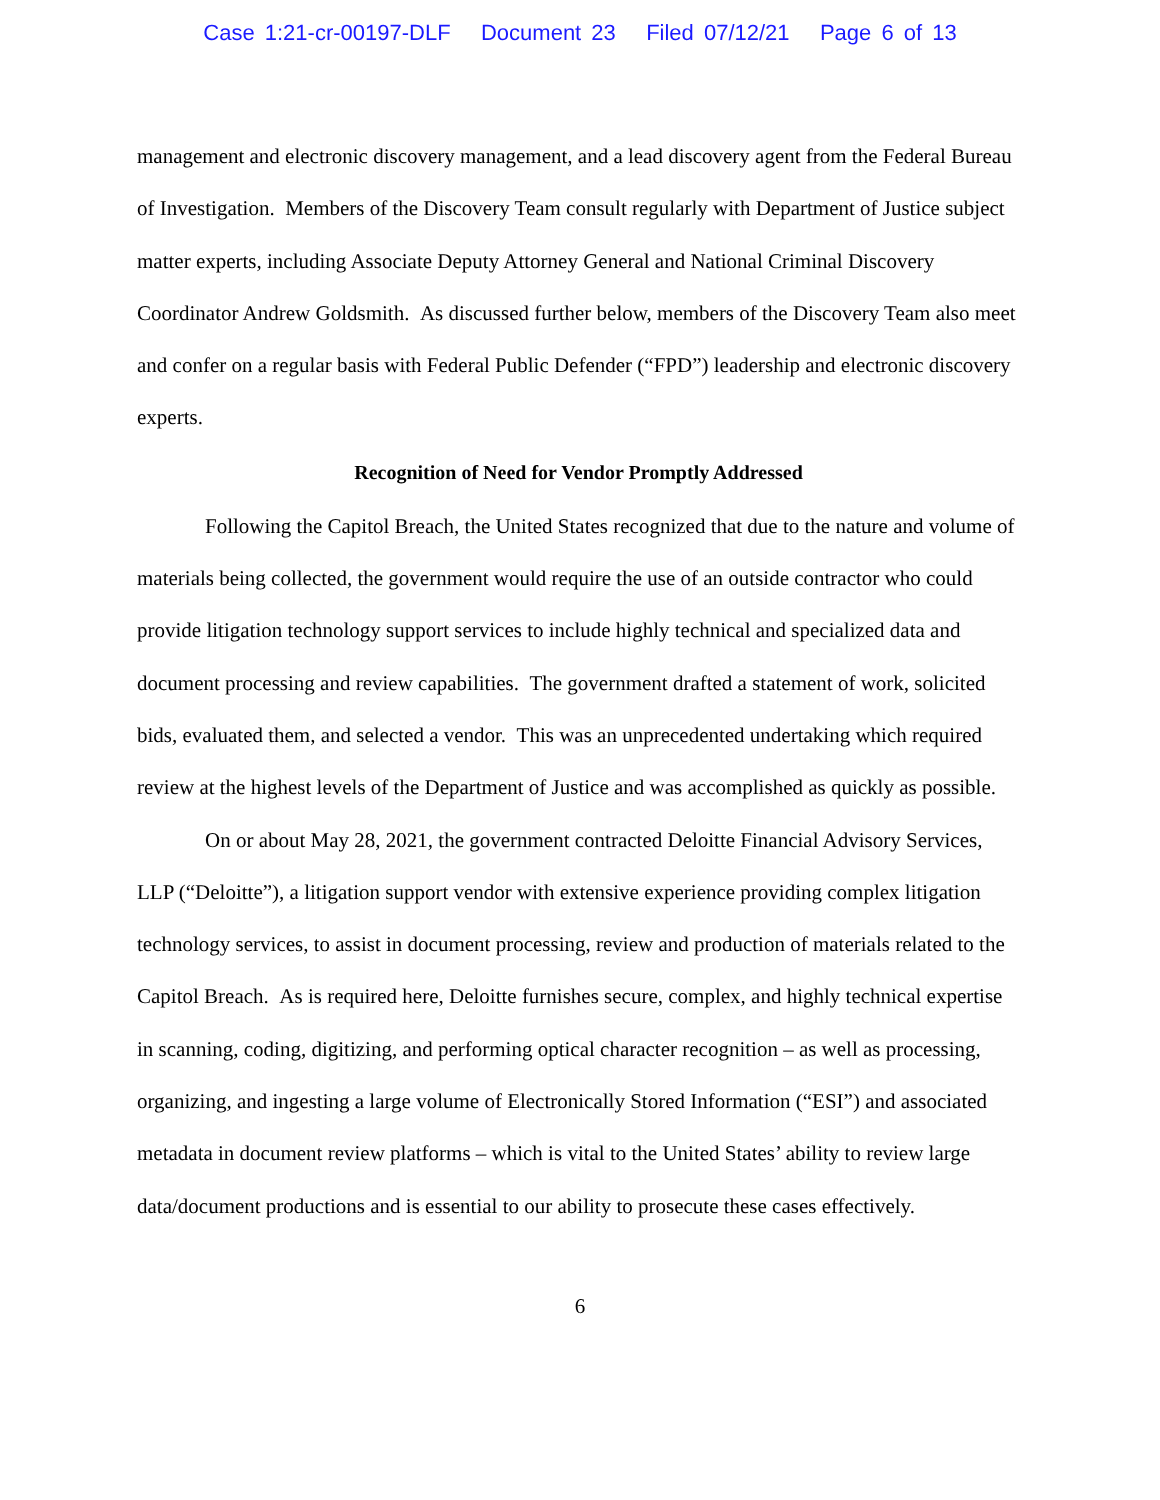Case 1:21-cr-00197-DLF Document 23 Filed 07/12/21 Page 6 of 13
management and electronic discovery management, and a lead discovery agent from the Federal Bureau of Investigation. Members of the Discovery Team consult regularly with Department of Justice subject matter experts, including Associate Deputy Attorney General and National Criminal Discovery Coordinator Andrew Goldsmith. As discussed further below, members of the Discovery Team also meet and confer on a regular basis with Federal Public Defender (“FPD”) leadership and electronic discovery experts.
Recognition of Need for Vendor Promptly Addressed
Following the Capitol Breach, the United States recognized that due to the nature and volume of materials being collected, the government would require the use of an outside contractor who could provide litigation technology support services to include highly technical and specialized data and document processing and review capabilities. The government drafted a statement of work, solicited bids, evaluated them, and selected a vendor. This was an unprecedented undertaking which required review at the highest levels of the Department of Justice and was accomplished as quickly as possible.
On or about May 28, 2021, the government contracted Deloitte Financial Advisory Services, LLP (“Deloitte”), a litigation support vendor with extensive experience providing complex litigation technology services, to assist in document processing, review and production of materials related to the Capitol Breach. As is required here, Deloitte furnishes secure, complex, and highly technical expertise in scanning, coding, digitizing, and performing optical character recognition – as well as processing, organizing, and ingesting a large volume of Electronically Stored Information (“ESI”) and associated metadata in document review platforms – which is vital to the United States’ ability to review large data/document productions and is essential to our ability to prosecute these cases effectively.
6